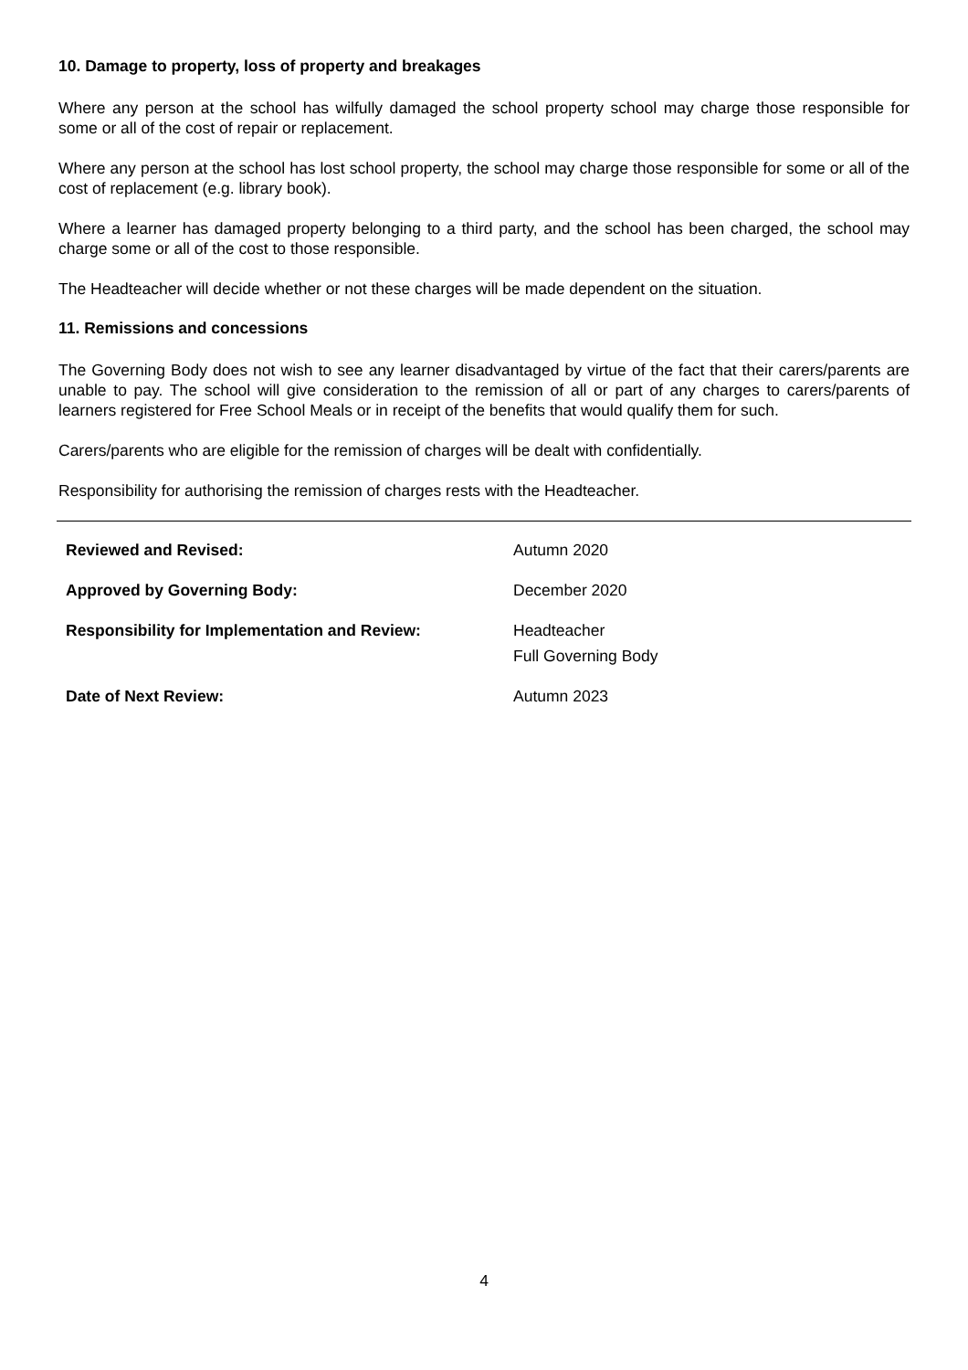10. Damage to property, loss of property and breakages
Where any person at the school has wilfully damaged the school property school may charge those responsible for some or all of the cost of repair or replacement.
Where any person at the school has lost school property, the school may charge those responsible for some or all of the cost of replacement (e.g. library book).
Where a learner has damaged property belonging to a third party, and the school has been charged, the school may charge some or all of the cost to those responsible.
The Headteacher will decide whether or not these charges will be made dependent on the situation.
11. Remissions and concessions
The Governing Body does not wish to see any learner disadvantaged by virtue of the fact that their carers/parents are unable to pay. The school will give consideration to the remission of all or part of any charges to carers/parents of learners registered for Free School Meals or in receipt of the benefits that would qualify them for such.
Carers/parents who are eligible for the remission of charges will be dealt with confidentially.
Responsibility for authorising the remission of charges rests with the Headteacher.
| Reviewed and Revised: | Autumn 2020 |
| Approved by Governing Body: | December 2020 |
| Responsibility for Implementation and Review: | Headteacher Full Governing Body |
| Date of Next Review: | Autumn 2023 |
4